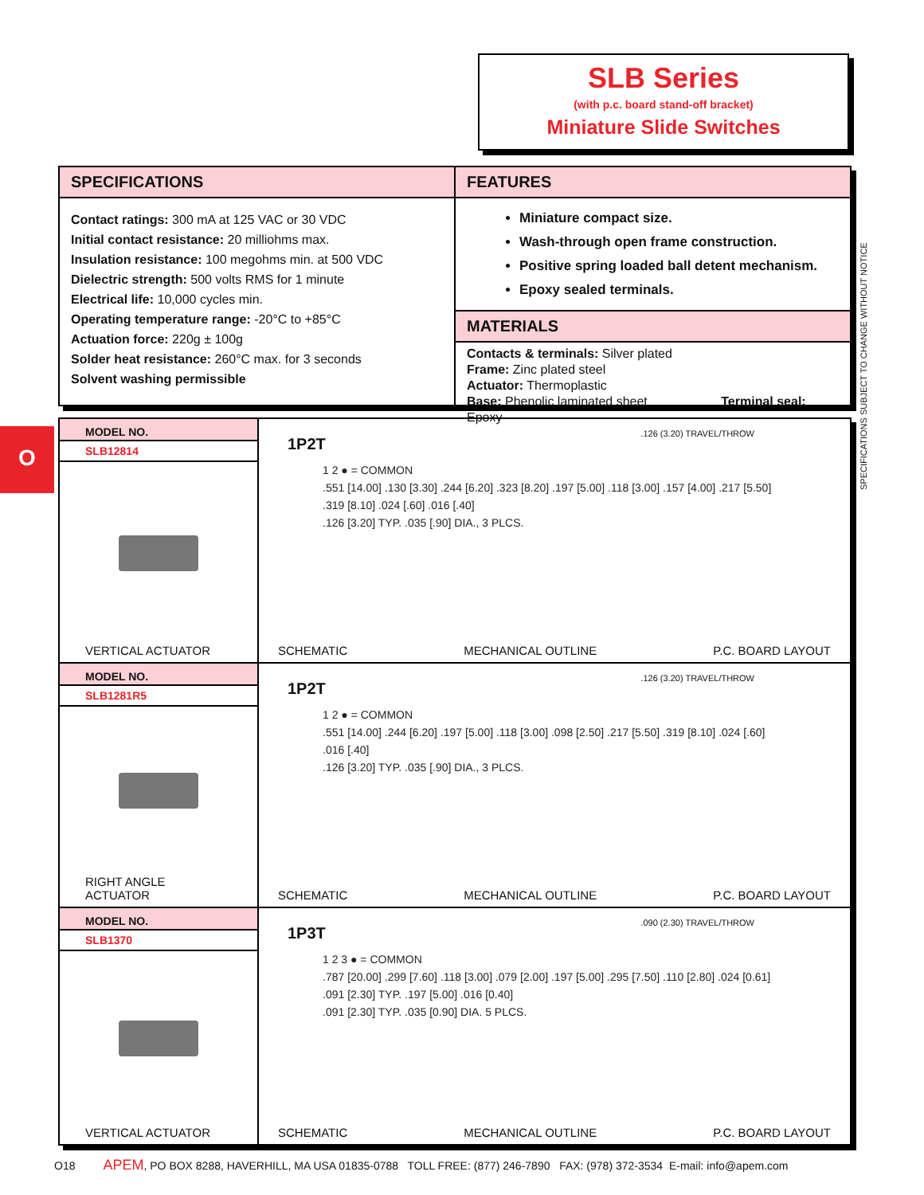SLB Series
(with p.c. board stand-off bracket)
Miniature Slide Switches
SPECIFICATIONS
Contact ratings: 300 mA at 125 VAC or 30 VDC
Initial contact resistance: 20 milliohms max.
Insulation resistance: 100 megohms min. at 500 VDC
Dielectric strength: 500 volts RMS for 1 minute
Electrical life: 10,000 cycles min.
Operating temperature range: -20°C to +85°C
Actuation force: 220g ± 100g
Solder heat resistance: 260°C max. for 3 seconds
Solvent washing permissible
FEATURES
Miniature compact size.
Wash-through open frame construction.
Positive spring loaded ball detent mechanism.
Epoxy sealed terminals.
MATERIALS
Contacts & terminals: Silver plated
Frame: Zinc plated steel
Actuator: Thermoplastic
Base: Phenolic laminated sheet Terminal seal: Epoxy
O
SPECIFICATIONS SUBJECT TO CHANGE WITHOUT NOTICE
MODEL NO.
SLB12814
VERTICAL ACTUATOR
1P2T.126 (3.20) TRAVEL/THROW
1 2 ● = COMMON
.551 [14.00] .130 [3.30] .244 [6.20] .323 [8.20] .197 [5.00] .118 [3.00] .157 [4.00] .217 [5.50] .319 [8.10] .024 [.60] .016 [.40]
.126 [3.20] TYP. .035 [.90] DIA., 3 PLCS.
SCHEMATIC MECHANICAL OUTLINE P.C. BOARD LAYOUT
MODEL NO.
SLB1281R5
RIGHT ANGLE ACTUATOR
1P2T.126 (3.20) TRAVEL/THROW
1 2 ● = COMMON
.551 [14.00] .244 [6.20] .197 [5.00] .118 [3.00] .098 [2.50] .217 [5.50] .319 [8.10] .024 [.60] .016 [.40]
.126 [3.20] TYP. .035 [.90] DIA., 3 PLCS.
SCHEMATIC MECHANICAL OUTLINE P.C. BOARD LAYOUT
MODEL NO.
SLB1370
VERTICAL ACTUATOR
1P3T.090 (2.30) TRAVEL/THROW
1 2 3 ● = COMMON
.787 [20.00] .299 [7.60] .118 [3.00] .079 [2.00] .197 [5.00] .295 [7.50] .110 [2.80] .024 [0.61] .091 [2.30] TYP. .197 [5.00] .016 [0.40]
.091 [2.30] TYP. .035 [0.90] DIA. 5 PLCS.
SCHEMATIC MECHANICAL OUTLINE P.C. BOARD LAYOUT
O18 APEM, PO BOX 8288, HAVERHILL, MA USA 01835-0788 TOLL FREE: (877) 246-7890 FAX: (978) 372-3534 E-mail: info@apem.com